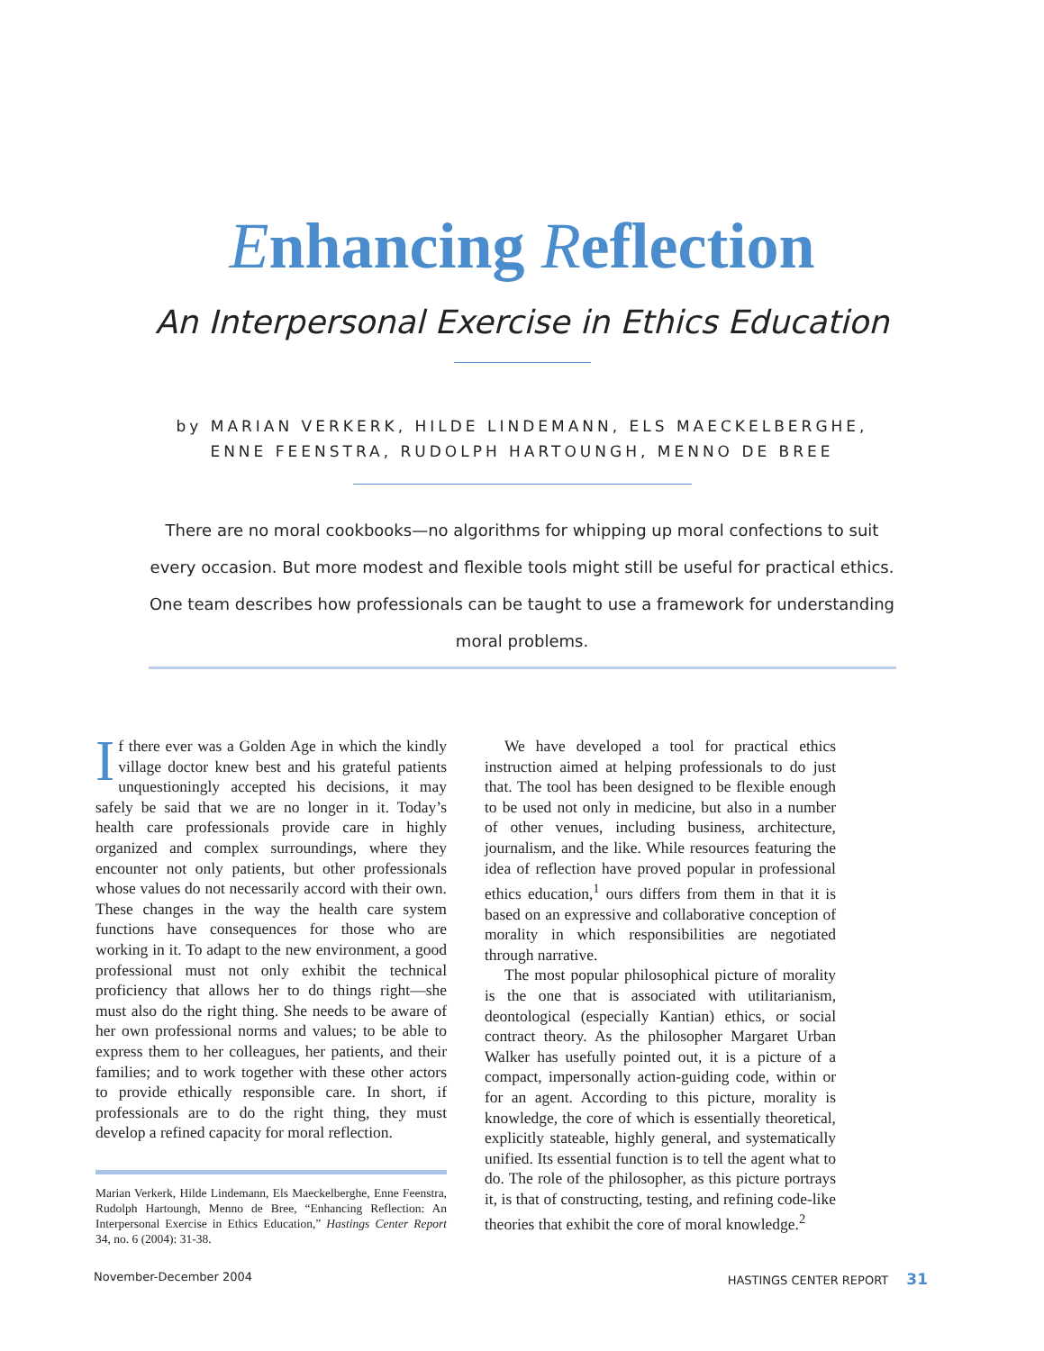Enhancing Reflection
An Interpersonal Exercise in Ethics Education
by MARIAN VERKERK, HILDE LINDEMANN, ELS MAECKELBERGHE,
ENNE FEENSTRA, RUDOLPH HARTOUNGH, MENNO DE BREE
There are no moral cookbooks—no algorithms for whipping up moral confections to suit every occasion. But more modest and flexible tools might still be useful for practical ethics. One team describes how professionals can be taught to use a framework for understanding moral problems.
If there ever was a Golden Age in which the kindly village doctor knew best and his grateful patients unquestioningly accepted his decisions, it may safely be said that we are no longer in it. Today’s health care professionals provide care in highly organized and complex surroundings, where they encounter not only patients, but other professionals whose values do not necessarily accord with their own. These changes in the way the health care system functions have consequences for those who are working in it. To adapt to the new environment, a good professional must not only exhibit the technical proficiency that allows her to do things right—she must also do the right thing. She needs to be aware of her own professional norms and values; to be able to express them to her colleagues, her patients, and their families; and to work together with these other actors to provide ethically responsible care. In short, if professionals are to do the right thing, they must develop a refined capacity for moral reflection.
Marian Verkerk, Hilde Lindemann, Els Maeckelberghe, Enne Feenstra, Rudolph Hartoungh, Menno de Bree, “Enhancing Reflection: An Interpersonal Exercise in Ethics Education,” Hastings Center Report 34, no. 6 (2004): 31-38.
We have developed a tool for practical ethics instruction aimed at helping professionals to do just that. The tool has been designed to be flexible enough to be used not only in medicine, but also in a number of other venues, including business, architecture, journalism, and the like. While resources featuring the idea of reflection have proved popular in professional ethics education,<sup>1</sup> ours differs from them in that it is based on an expressive and collaborative conception of morality in which responsibilities are negotiated through narrative.
The most popular philosophical picture of morality is the one that is associated with utilitarianism, deontological (especially Kantian) ethics, or social contract theory. As the philosopher Margaret Urban Walker has usefully pointed out, it is a picture of a compact, impersonally action-guiding code, within or for an agent. According to this picture, morality is knowledge, the core of which is essentially theoretical, explicitly stateable, highly general, and systematically unified. Its essential function is to tell the agent what to do. The role of the philosopher, as this picture portrays it, is that of constructing, testing, and refining code-like theories that exhibit the core of moral knowledge.<sup>2</sup>
November-December 2004 HASTINGS CENTER REPORT 31